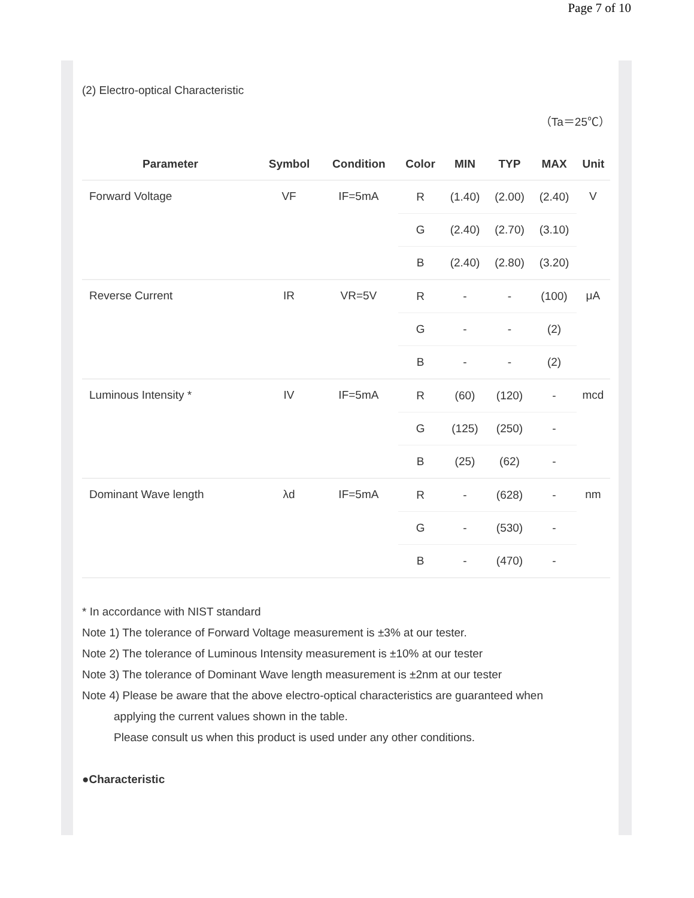Page 7 of 10
(2) Electro-optical Characteristic
（Ta＝25℃）
| Parameter | Symbol | Condition | Color | MIN | TYP | MAX | Unit |
| --- | --- | --- | --- | --- | --- | --- | --- |
| Forward Voltage | VF | IF=5mA | R | (1.40) | (2.00) | (2.40) | V |
| | | | G | (2.40) | (2.70) | (3.10) | |
| | | | B | (2.40) | (2.80) | (3.20) | |
| Reverse Current | IR | VR=5V | R | - | - | (100) | μA |
| | | | G | - | - | (2) | |
| | | | B | - | - | (2) | |
| Luminous Intensity * | IV | IF=5mA | R | (60) | (120) | - | mcd |
| | | | G | (125) | (250) | - | |
| | | | B | (25) | (62) | - | |
| Dominant Wave length | λd | IF=5mA | R | - | (628) | - | nm |
| | | | G | - | (530) | - | |
| | | | B | - | (470) | - | |
* In accordance with NIST standard
Note 1) The tolerance of Forward Voltage measurement is ±3% at our tester.
Note 2) The tolerance of Luminous Intensity measurement is ±10% at our tester
Note 3) The tolerance of Dominant Wave length measurement is ±2nm at our tester
Note 4) Please be aware that the above electro-optical characteristics are guaranteed when
applying the current values shown in the table.
Please consult us when this product is used under any other conditions.
●Characteristic